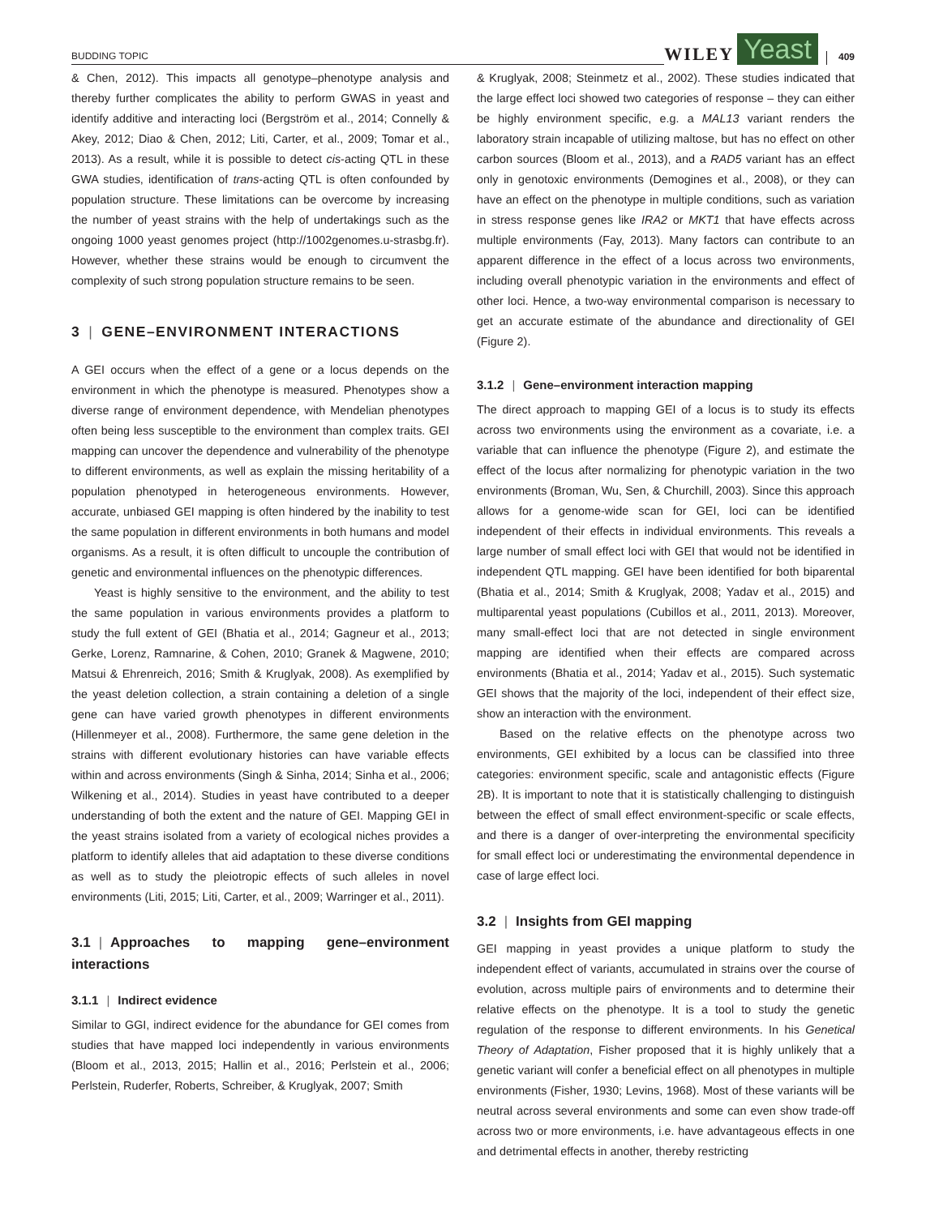BUDDING TOPIC
WILEY Yeast 409
& Chen, 2012). This impacts all genotype–phenotype analysis and thereby further complicates the ability to perform GWAS in yeast and identify additive and interacting loci (Bergström et al., 2014; Connelly & Akey, 2012; Diao & Chen, 2012; Liti, Carter, et al., 2009; Tomar et al., 2013). As a result, while it is possible to detect cis-acting QTL in these GWA studies, identification of trans-acting QTL is often confounded by population structure. These limitations can be overcome by increasing the number of yeast strains with the help of undertakings such as the ongoing 1000 yeast genomes project (http://1002genomes.u-strasbg.fr). However, whether these strains would be enough to circumvent the complexity of such strong population structure remains to be seen.
3 | GENE–ENVIRONMENT INTERACTIONS
A GEI occurs when the effect of a gene or a locus depends on the environment in which the phenotype is measured. Phenotypes show a diverse range of environment dependence, with Mendelian phenotypes often being less susceptible to the environment than complex traits. GEI mapping can uncover the dependence and vulnerability of the phenotype to different environments, as well as explain the missing heritability of a population phenotyped in heterogeneous environments. However, accurate, unbiased GEI mapping is often hindered by the inability to test the same population in different environments in both humans and model organisms. As a result, it is often difficult to uncouple the contribution of genetic and environmental influences on the phenotypic differences.
Yeast is highly sensitive to the environment, and the ability to test the same population in various environments provides a platform to study the full extent of GEI (Bhatia et al., 2014; Gagneur et al., 2013; Gerke, Lorenz, Ramnarine, & Cohen, 2010; Granek & Magwene, 2010; Matsui & Ehrenreich, 2016; Smith & Kruglyak, 2008). As exemplified by the yeast deletion collection, a strain containing a deletion of a single gene can have varied growth phenotypes in different environments (Hillenmeyer et al., 2008). Furthermore, the same gene deletion in the strains with different evolutionary histories can have variable effects within and across environments (Singh & Sinha, 2014; Sinha et al., 2006; Wilkening et al., 2014). Studies in yeast have contributed to a deeper understanding of both the extent and the nature of GEI. Mapping GEI in the yeast strains isolated from a variety of ecological niches provides a platform to identify alleles that aid adaptation to these diverse conditions as well as to study the pleiotropic effects of such alleles in novel environments (Liti, 2015; Liti, Carter, et al., 2009; Warringer et al., 2011).
3.1 | Approaches to mapping gene–environment interactions
3.1.1 | Indirect evidence
Similar to GGI, indirect evidence for the abundance for GEI comes from studies that have mapped loci independently in various environments (Bloom et al., 2013, 2015; Hallin et al., 2016; Perlstein et al., 2006; Perlstein, Ruderfer, Roberts, Schreiber, & Kruglyak, 2007; Smith
& Kruglyak, 2008; Steinmetz et al., 2002). These studies indicated that the large effect loci showed two categories of response – they can either be highly environment specific, e.g. a MAL13 variant renders the laboratory strain incapable of utilizing maltose, but has no effect on other carbon sources (Bloom et al., 2013), and a RAD5 variant has an effect only in genotoxic environments (Demogines et al., 2008), or they can have an effect on the phenotype in multiple conditions, such as variation in stress response genes like IRA2 or MKT1 that have effects across multiple environments (Fay, 2013). Many factors can contribute to an apparent difference in the effect of a locus across two environments, including overall phenotypic variation in the environments and effect of other loci. Hence, a two-way environmental comparison is necessary to get an accurate estimate of the abundance and directionality of GEI (Figure 2).
3.1.2 | Gene–environment interaction mapping
The direct approach to mapping GEI of a locus is to study its effects across two environments using the environment as a covariate, i.e. a variable that can influence the phenotype (Figure 2), and estimate the effect of the locus after normalizing for phenotypic variation in the two environments (Broman, Wu, Sen, & Churchill, 2003). Since this approach allows for a genome-wide scan for GEI, loci can be identified independent of their effects in individual environments. This reveals a large number of small effect loci with GEI that would not be identified in independent QTL mapping. GEI have been identified for both biparental (Bhatia et al., 2014; Smith & Kruglyak, 2008; Yadav et al., 2015) and multiparental yeast populations (Cubillos et al., 2011, 2013). Moreover, many small-effect loci that are not detected in single environment mapping are identified when their effects are compared across environments (Bhatia et al., 2014; Yadav et al., 2015). Such systematic GEI shows that the majority of the loci, independent of their effect size, show an interaction with the environment.
Based on the relative effects on the phenotype across two environments, GEI exhibited by a locus can be classified into three categories: environment specific, scale and antagonistic effects (Figure 2B). It is important to note that it is statistically challenging to distinguish between the effect of small effect environment-specific or scale effects, and there is a danger of over-interpreting the environmental specificity for small effect loci or underestimating the environmental dependence in case of large effect loci.
3.2 | Insights from GEI mapping
GEI mapping in yeast provides a unique platform to study the independent effect of variants, accumulated in strains over the course of evolution, across multiple pairs of environments and to determine their relative effects on the phenotype. It is a tool to study the genetic regulation of the response to different environments. In his Genetical Theory of Adaptation, Fisher proposed that it is highly unlikely that a genetic variant will confer a beneficial effect on all phenotypes in multiple environments (Fisher, 1930; Levins, 1968). Most of these variants will be neutral across several environments and some can even show trade-off across two or more environments, i.e. have advantageous effects in one and detrimental effects in another, thereby restricting